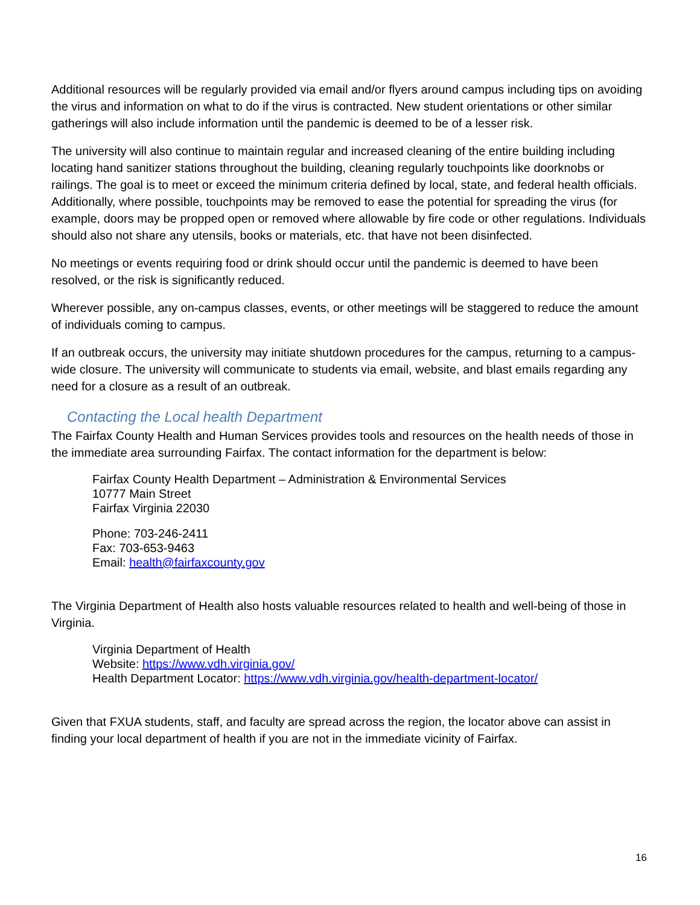Additional resources will be regularly provided via email and/or flyers around campus including tips on avoiding the virus and information on what to do if the virus is contracted. New student orientations or other similar gatherings will also include information until the pandemic is deemed to be of a lesser risk.
The university will also continue to maintain regular and increased cleaning of the entire building including locating hand sanitizer stations throughout the building, cleaning regularly touchpoints like doorknobs or railings. The goal is to meet or exceed the minimum criteria defined by local, state, and federal health officials. Additionally, where possible, touchpoints may be removed to ease the potential for spreading the virus (for example, doors may be propped open or removed where allowable by fire code or other regulations. Individuals should also not share any utensils, books or materials, etc. that have not been disinfected.
No meetings or events requiring food or drink should occur until the pandemic is deemed to have been resolved, or the risk is significantly reduced.
Wherever possible, any on-campus classes, events, or other meetings will be staggered to reduce the amount of individuals coming to campus.
If an outbreak occurs, the university may initiate shutdown procedures for the campus, returning to a campus-wide closure. The university will communicate to students via email, website, and blast emails regarding any need for a closure as a result of an outbreak.
Contacting the Local health Department
The Fairfax County Health and Human Services provides tools and resources on the health needs of those in the immediate area surrounding Fairfax. The contact information for the department is below:
Fairfax County Health Department – Administration & Environmental Services
10777 Main Street
Fairfax Virginia 22030
Phone: 703-246-2411
Fax: 703-653-9463
Email: health@fairfaxcounty.gov
The Virginia Department of Health also hosts valuable resources related to health and well-being of those in Virginia.
Virginia Department of Health
Website: https://www.vdh.virginia.gov/
Health Department Locator: https://www.vdh.virginia.gov/health-department-locator/
Given that FXUA students, staff, and faculty are spread across the region, the locator above can assist in finding your local department of health if you are not in the immediate vicinity of Fairfax.
16